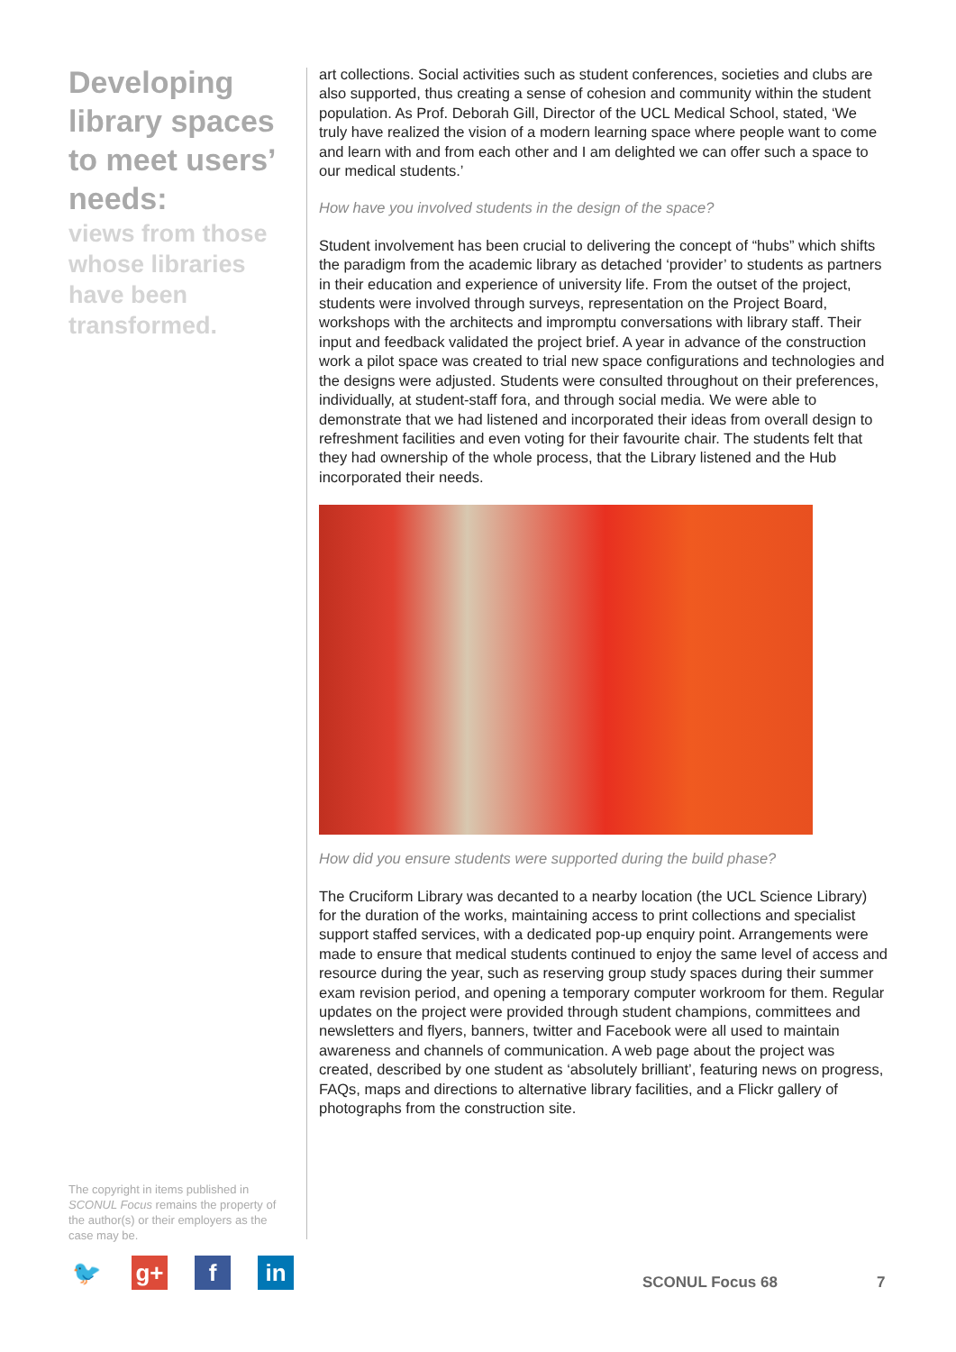Developing library spaces to meet users’ needs:
views from those whose libraries have been transformed.
art collections. Social activities such as student conferences, societies and clubs are also supported, thus creating a sense of cohesion and community within the student population. As Prof. Deborah Gill, Director of the UCL Medical School, stated, ‘We truly have realized the vision of a modern learning space where people want to come and learn with and from each other and I am delighted we can offer such a space to our medical students.’
How have you involved students in the design of the space?
Student involvement has been crucial to delivering the concept of “hubs” which shifts the paradigm from the academic library as detached ‘provider’ to students as partners in their education and experience of university life. From the outset of the project, students were involved through surveys, representation on the Project Board, workshops with the architects and impromptu conversations with library staff. Their input and feedback validated the project brief. A year in advance of the construction work a pilot space was created to trial new space configurations and technologies and the designs were adjusted. Students were consulted throughout on their preferences, individually, at student-staff fora, and through social media. We were able to demonstrate that we had listened and incorporated their ideas from overall design to refreshment facilities and even voting for their favourite chair. The students felt that they had ownership of the whole process, that the Library listened and the Hub incorporated their needs.
How did you ensure students were supported during the build phase?
The Cruciform Library was decanted to a nearby location (the UCL Science Library) for the duration of the works, maintaining access to print collections and specialist support staffed services, with a dedicated pop-up enquiry point. Arrangements were made to ensure that medical students continued to enjoy the same level of access and resource during the year, such as reserving group study spaces during their summer exam revision period, and opening a temporary computer workroom for them. Regular updates on the project were provided through student champions, committees and newsletters and flyers, banners, twitter and Facebook were all used to maintain awareness and channels of communication. A web page about the project was created, described by one student as ‘absolutely brilliant’, featuring news on progress, FAQs, maps and directions to alternative library facilities, and a Flickr gallery of photographs from the construction site.
The copyright in items published in SCONUL Focus remains the property of the author(s) or their employers as the case may be.
🐦 g+ f in
SCONUL Focus 68 7